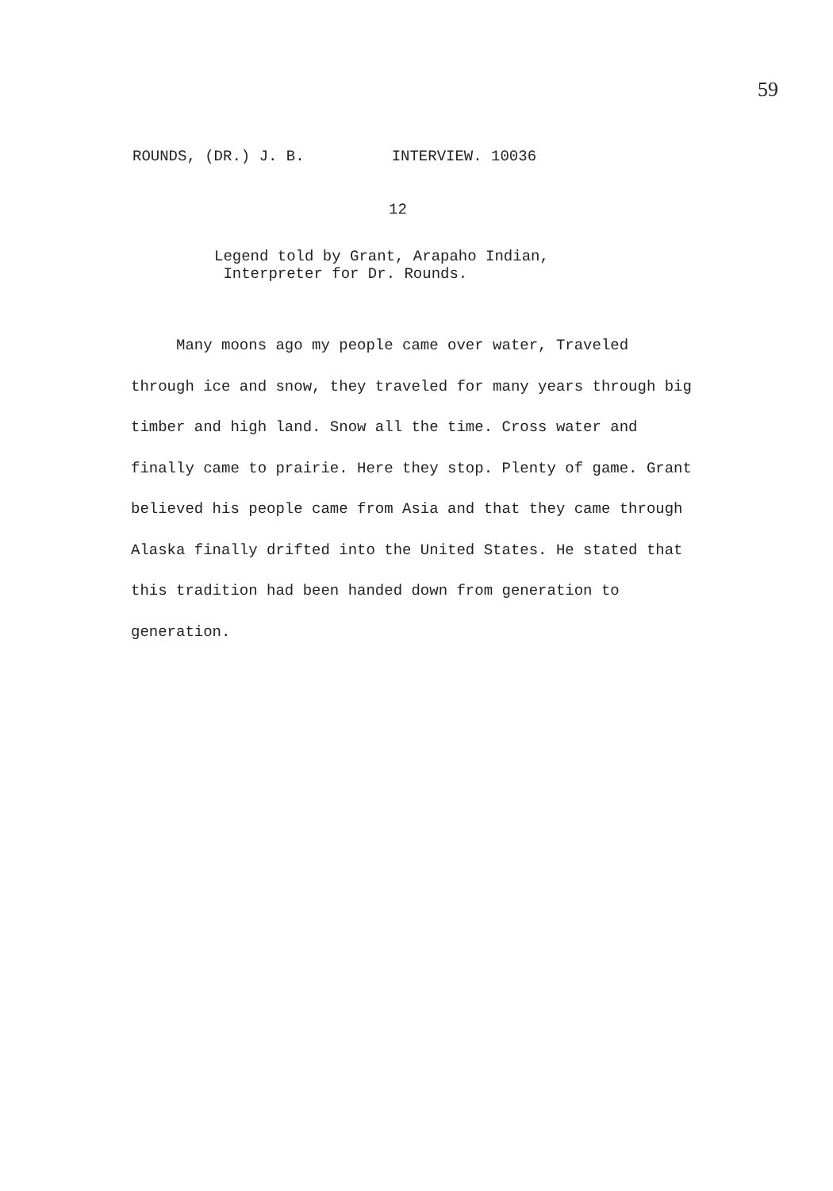59
ROUNDS, (DR.) J. B. INTERVIEW. 10036
12
Legend told by Grant, Arapaho Indian,
Interpreter for Dr. Rounds.
Many moons ago my people came over water, Traveled through ice and snow, they traveled for many years through big timber and high land. Snow all the time. Cross water and finally came to prairie. Here they stop. Plenty of game. Grant believed his people came from Asia and that they came through Alaska finally drifted into the United States. He stated that this tradition had been handed down from generation to generation.